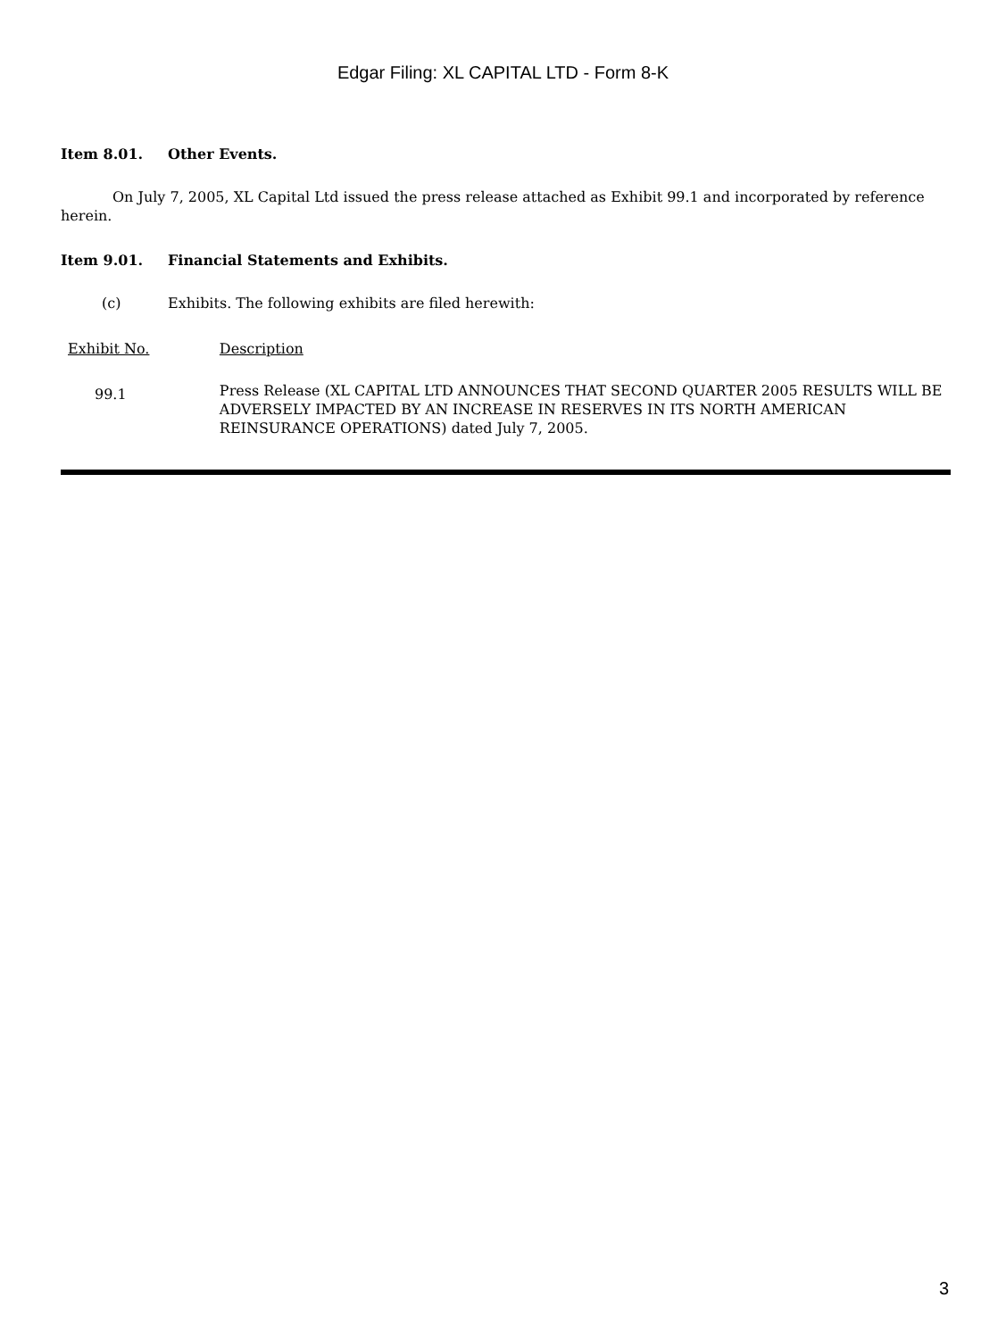Edgar Filing: XL CAPITAL LTD - Form 8-K
Item 8.01. Other Events.
On July 7, 2005, XL Capital Ltd issued the press release attached as Exhibit 99.1 and incorporated by reference herein.
Item 9.01. Financial Statements and Exhibits.
(c) Exhibits. The following exhibits are filed herewith:
| Exhibit No. | Description |
| 99.1 | Press Release (XL CAPITAL LTD ANNOUNCES THAT SECOND QUARTER 2005 RESULTS WILL BE ADVERSELY IMPACTED BY AN INCREASE IN RESERVES IN ITS NORTH AMERICAN REINSURANCE OPERATIONS) dated July 7, 2005. |
3